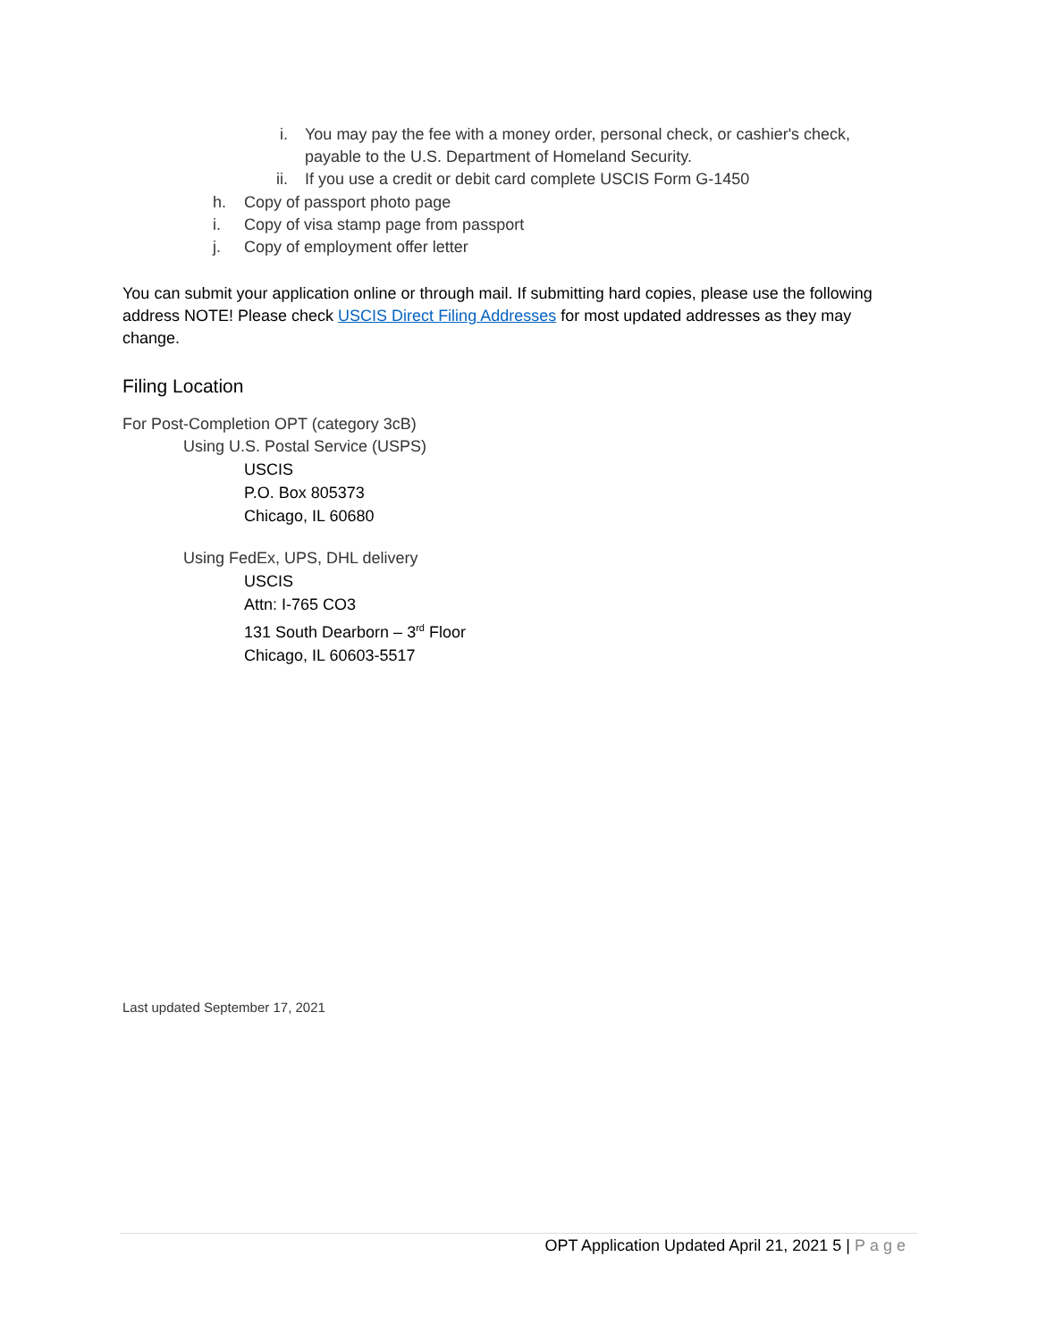i. You may pay the fee with a money order, personal check, or cashier's check, payable to the U.S. Department of Homeland Security.
ii. If you use a credit or debit card complete USCIS Form G-1450
h. Copy of passport photo page
i. Copy of visa stamp page from passport
j. Copy of employment offer letter
You can submit your application online or through mail. If submitting hard copies, please use the following address NOTE! Please check USCIS Direct Filing Addresses for most updated addresses as they may change.
Filing Location
For Post-Completion OPT (category 3cB)
Using U.S. Postal Service (USPS)
USCIS
P.O. Box 805373
Chicago, IL 60680
Using FedEx, UPS, DHL delivery
USCIS
Attn: I-765 CO3
131 South Dearborn – 3<sup>rd</sup> Floor
Chicago, IL 60603-5517
Last updated September 17, 2021
OPT Application Updated April 21, 2021 5 | Page